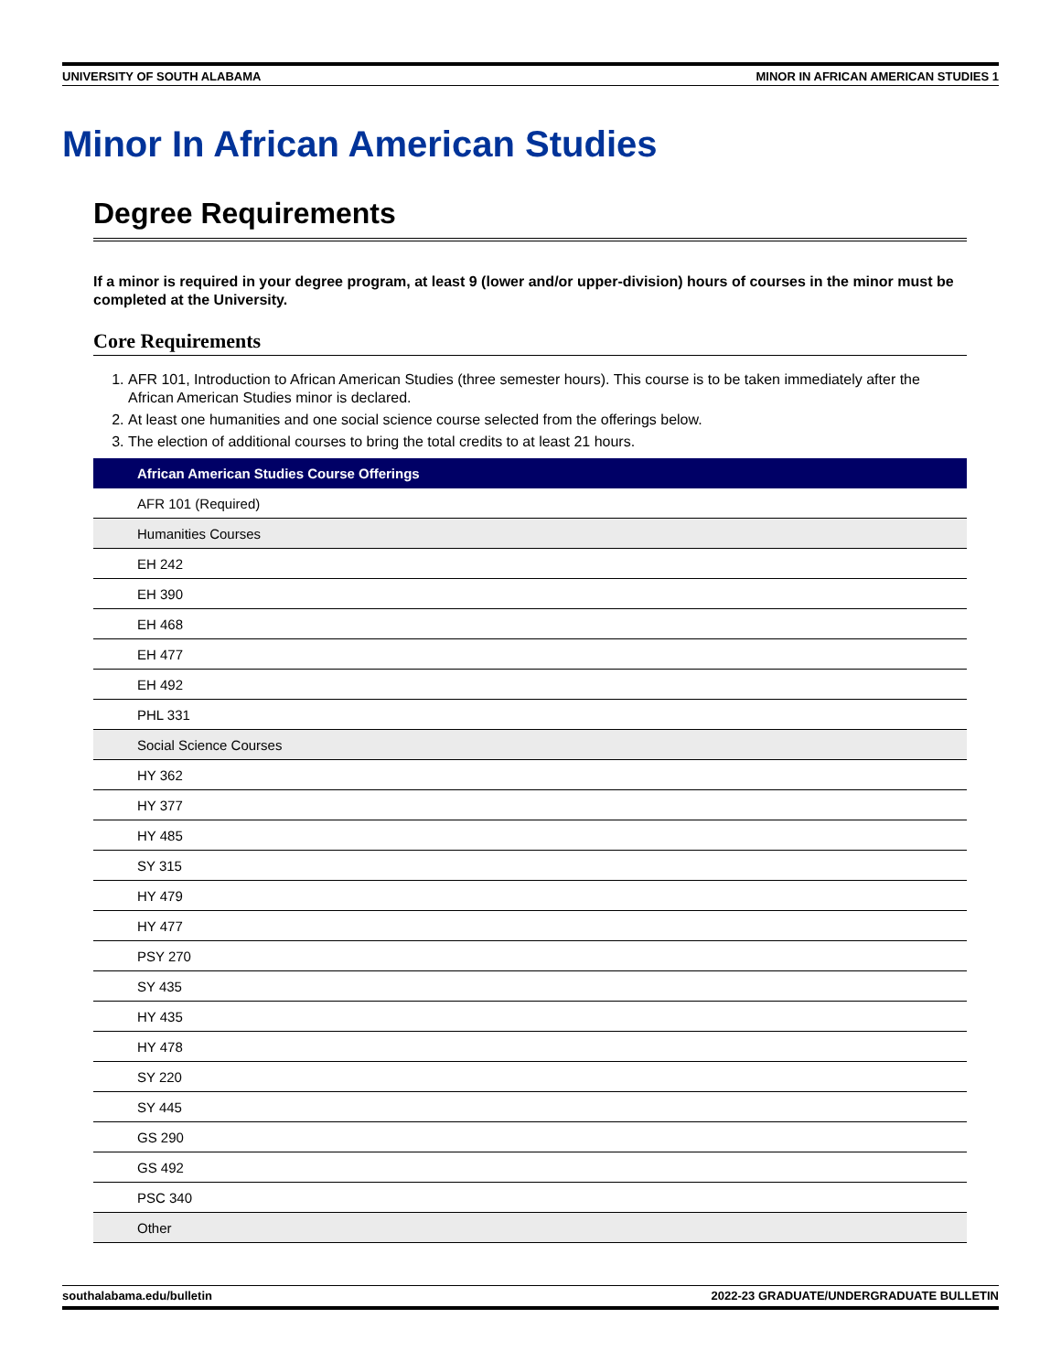UNIVERSITY OF SOUTH ALABAMA MINOR IN AFRICAN AMERICAN STUDIES 1
Minor In African American Studies
Degree Requirements
If a minor is required in your degree program, at least 9 (lower and/or upper-division) hours of courses in the minor must be completed at the University.
Core Requirements
1. AFR 101, Introduction to African American Studies (three semester hours). This course is to be taken immediately after the African American Studies minor is declared.
2. At least one humanities and one social science course selected from the offerings below.
3. The election of additional courses to bring the total credits to at least 21 hours.
| African American Studies Course Offerings |
| --- |
| AFR 101 (Required) |
| Humanities Courses |
| EH 242 |
| EH 390 |
| EH 468 |
| EH 477 |
| EH 492 |
| PHL 331 |
| Social Science Courses |
| HY 362 |
| HY 377 |
| HY 485 |
| SY 315 |
| HY 479 |
| HY 477 |
| PSY 270 |
| SY 435 |
| HY 435 |
| HY 478 |
| SY 220 |
| SY 445 |
| GS 290 |
| GS 492 |
| PSC 340 |
| Other |
southalabama.edu/bulletin 2022-23 GRADUATE/UNDERGRADUATE BULLETIN